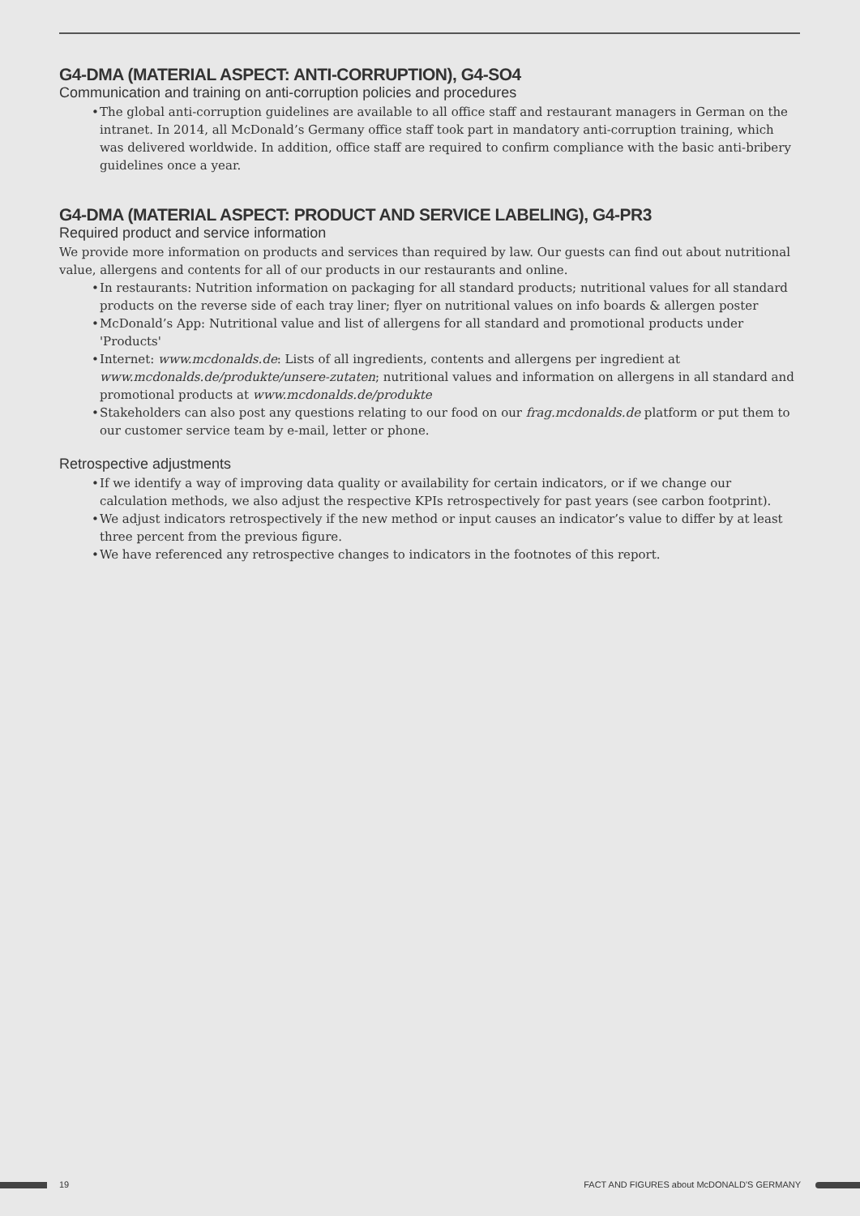G4-DMA (MATERIAL ASPECT: ANTI-CORRUPTION), G4-SO4
Communication and training on anti-corruption policies and procedures
• The global anti-corruption guidelines are available to all office staff and restaurant managers in German on the intranet. In 2014, all McDonald’s Germany office staff took part in mandatory anti-corruption training, which was delivered worldwide. In addition, office staff are required to confirm compliance with the basic anti-bribery guidelines once a year.
G4-DMA (MATERIAL ASPECT: PRODUCT AND SERVICE LABELING), G4-PR3
Required product and service information
We provide more information on products and services than required by law. Our guests can find out about nutritional value, allergens and contents for all of our products in our restaurants and online.
• In restaurants: Nutrition information on packaging for all standard products; nutritional values for all standard products on the reverse side of each tray liner; flyer on nutritional values on info boards & allergen poster
• McDonald’s App: Nutritional value and list of allergens for all standard and promotional products under 'Products'
• Internet: www.mcdonalds.de: Lists of all ingredients, contents and allergens per ingredient at www.mcdonalds.de/produkte/unsere-zutaten; nutritional values and information on allergens in all standard and promotional products at www.mcdonalds.de/produkte
• Stakeholders can also post any questions relating to our food on our frag.mcdonalds.de platform or put them to our customer service team by e-mail, letter or phone.
Retrospective adjustments
• If we identify a way of improving data quality or availability for certain indicators, or if we change our calculation methods, we also adjust the respective KPIs retrospectively for past years (see carbon footprint).
• We adjust indicators retrospectively if the new method or input causes an indicator’s value to differ by at least three percent from the previous figure.
• We have referenced any retrospective changes to indicators in the footnotes of this report.
19 FACT AND FIGURES about McDONALD'S GERMANY